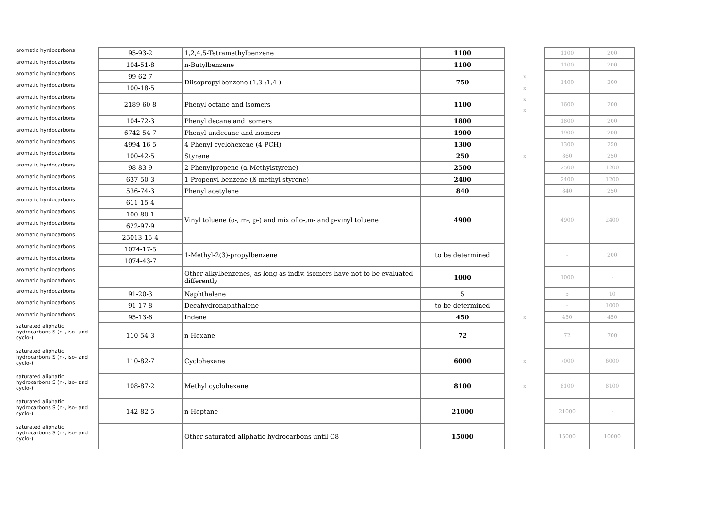| aromatic hyrdocarbons | 95-93-2 | 1,2,4,5-Tetramethylbenzene | 1100 | | 1100 | 200 |
| aromatic hyrdocarbons | 104-51-8 | n-Butylbenzene | 1100 | | 1100 | 200 |
| aromatic hyrdocarbons | 99-62-7 | Diisopropylbenzene (1,3-;1,4-) | 750 | x | 1400 | 200 |
| aromatic hyrdocarbons | 100-18-5 | | | x | | |
| aromatic hyrdocarbons | 2189-60-8 | Phenyl octane and isomers | 1100 | x | 1600 | 200 |
| aromatic hyrdocarbons | | | | x | | |
| aromatic hyrdocarbons | 104-72-3 | Phenyl decane and isomers | 1800 | | 1800 | 200 |
| aromatic hyrdocarbons | 6742-54-7 | Phenyl undecane and isomers | 1900 | | 1900 | 200 |
| aromatic hyrdocarbons | 4994-16-5 | 4-Phenyl cyclohexene (4-PCH) | 1300 | | 1300 | 250 |
| aromatic hyrdocarbons | 100-42-5 | Styrene | 250 | x | 860 | 250 |
| aromatic hyrdocarbons | 98-83-9 | 2-Phenylpropene (α-Methylstyrene) | 2500 | | 2500 | 1200 |
| aromatic hyrdocarbons | 637-50-3 | 1-Propenyl benzene (ß-methyl styrene) | 2400 | | 2400 | 1200 |
| aromatic hyrdocarbons | 536-74-3 | Phenyl acetylene | 840 | | 840 | 250 |
| aromatic hyrdocarbons | 611-15-4 | Vinyl toluene (o-, m-, p-) and mix of o-,m- and p-vinyl toluene | 4900 | | 4900 | 2400 |
| aromatic hyrdocarbons | 100-80-1 | | | | | |
| aromatic hyrdocarbons | 622-97-9 | | | | | |
| aromatic hyrdocarbons | 25013-15-4 | | | | | |
| aromatic hyrdocarbons | 1074-17-5 | 1-Methyl-2(3)-propylbenzene | to be determined | | - | 200 |
| aromatic hyrdocarbons | 1074-43-7 | | | | | |
| aromatic hyrdocarbons | | Other alkylbenzenes, as long as indiv. isomers have not to be evaluated differently | 1000 | | 1000 | - |
| aromatic hyrdocarbons | | | | | | |
| aromatic hyrdocarbons | 91-20-3 | Naphthalene | 5 | | 5 | 10 |
| aromatic hyrdocarbons | 91-17-8 | Decahydronaphthalene | to be determined | | - | 1000 |
| aromatic hyrdocarbons | 95-13-6 | Indene | 450 | x | 450 | 450 |
| saturated aliphatic hydrocarbons S (n-, iso- and cyclo-) | 110-54-3 | n-Hexane | 72 | | 72 | 700 |
| saturated aliphatic hydrocarbons S (n-, iso- and cyclo-) | 110-82-7 | Cyclohexane | 6000 | x | 7000 | 6000 |
| saturated aliphatic hydrocarbons S (n-, iso- and cyclo-) | 108-87-2 | Methyl cyclohexane | 8100 | x | 8100 | 8100 |
| saturated aliphatic hydrocarbons S (n-, iso- and cyclo-) | 142-82-5 | n-Heptane | 21000 | | 21000 | - |
| saturated aliphatic hydrocarbons S (n-, iso- and cyclo-) | | Other saturated aliphatic hydrocarbons until C8 | 15000 | | 15000 | 10000 |